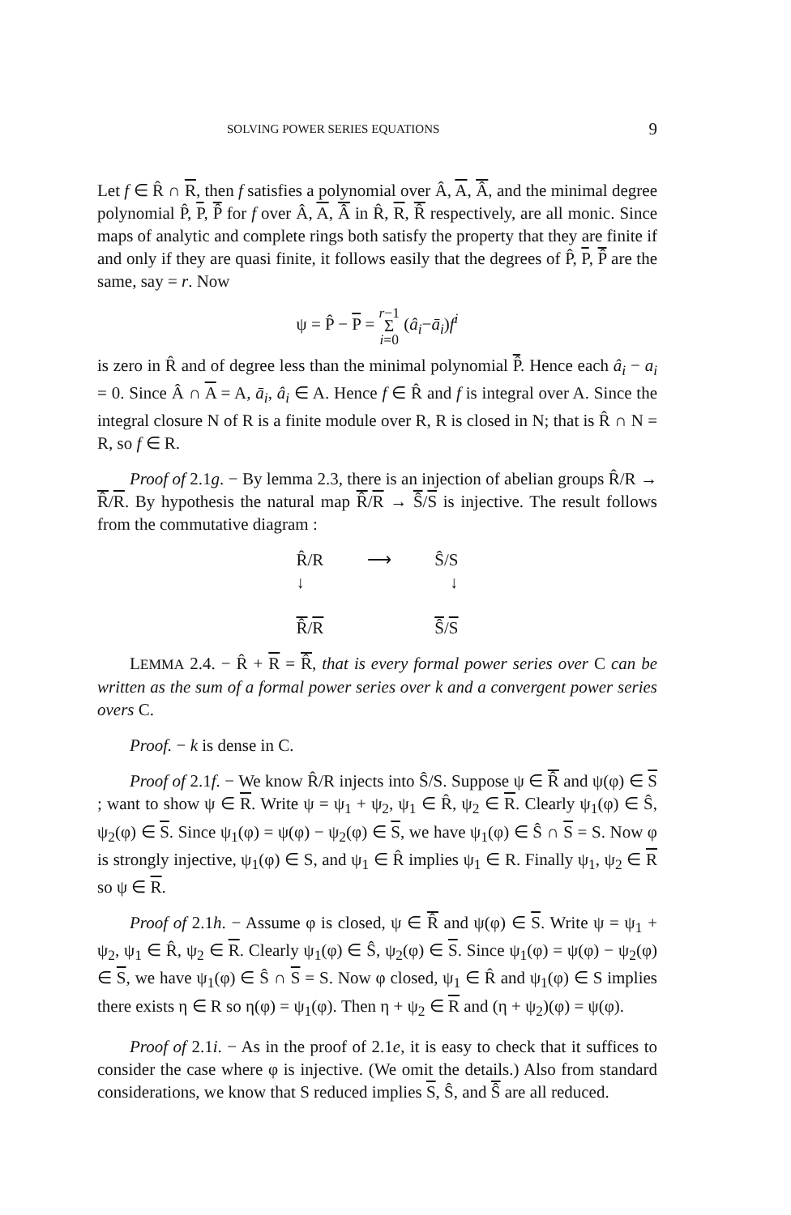SOLVING POWER SERIES EQUATIONS 9
Let f ∈ R̂ ∩ R, then f satisfies a polynomial over Â, A, Â, and the minimal degree polynomial P̂, P, P̂ for f over Â, A, Â in R̂, R, R̂ respectively, are all monic. Since maps of analytic and complete rings both satisfy the property that they are finite if and only if they are quasi finite, it follows easily that the degrees of P̂, P, P̂ are the same, say = r. Now
ψ = P̂ − P = r−1
Σ
i=0 (â<sub>i</sub>−ā<sub>i</sub>)f<sup>i</sup>
is zero in R̂ and of degree less than the minimal polynomial P̂. Hence each â<sub>i</sub> − a<sub>i</sub> = 0. Since Â ∩ A = A, ā<sub>i</sub>, â<sub>i</sub> ∈ A. Hence f ∈ R̂ and f is integral over A. Since the integral closure N of R is a finite module over R, R is closed in N; that is R̂ ∩ N = R, so f ∈ R.
Proof of 2.1g. − By lemma 2.3, there is an injection of abelian groups R̂/R → R̂/R. By hypothesis the natural map R̂/R → Ŝ/S is injective. The result follows from the commutative diagram :
R̂/R ⟶ Ŝ/S
↓ ↓
R̂/R Ŝ/S
LEMMA 2.4. − R̂ + R = R̂, that is every formal power series over C can be written as the sum of a formal power series over k and a convergent power series overs C.
Proof. − k is dense in C.
Proof of 2.1f. − We know R̂/R injects into Ŝ/S. Suppose ψ ∈ R̂ and ψ(φ) ∈ S ; want to show ψ ∈ R. Write ψ = ψ<sub>1</sub> + ψ<sub>2</sub>, ψ<sub>1</sub> ∈ R̂, ψ<sub>2</sub> ∈ R. Clearly ψ<sub>1</sub>(φ) ∈ Ŝ, ψ<sub>2</sub>(φ) ∈ S. Since ψ<sub>1</sub>(φ) = ψ(φ) − ψ<sub>2</sub>(φ) ∈ S, we have ψ<sub>1</sub>(φ) ∈ Ŝ ∩ S = S. Now φ is strongly injective, ψ<sub>1</sub>(φ) ∈ S, and ψ<sub>1</sub> ∈ R̂ implies ψ<sub>1</sub> ∈ R. Finally ψ<sub>1</sub>, ψ<sub>2</sub> ∈ R so ψ ∈ R.
Proof of 2.1h. − Assume φ is closed, ψ ∈ R̂ and ψ(φ) ∈ S. Write ψ = ψ<sub>1</sub> + ψ<sub>2</sub>, ψ<sub>1</sub> ∈ R̂, ψ<sub>2</sub> ∈ R. Clearly ψ<sub>1</sub>(φ) ∈ Ŝ, ψ<sub>2</sub>(φ) ∈ S. Since ψ<sub>1</sub>(φ) = ψ(φ) − ψ<sub>2</sub>(φ) ∈ S, we have ψ<sub>1</sub>(φ) ∈ Ŝ ∩ S = S. Now φ closed, ψ<sub>1</sub> ∈ R̂ and ψ<sub>1</sub>(φ) ∈ S implies there exists η ∈ R so η(φ) = ψ<sub>1</sub>(φ). Then η + ψ<sub>2</sub> ∈ R and (η + ψ<sub>2</sub>)(φ) = ψ(φ).
Proof of 2.1i. − As in the proof of 2.1e, it is easy to check that it suffices to consider the case where φ is injective. (We omit the details.) Also from standard considerations, we know that S reduced implies S, Ŝ, and Ŝ are all reduced.